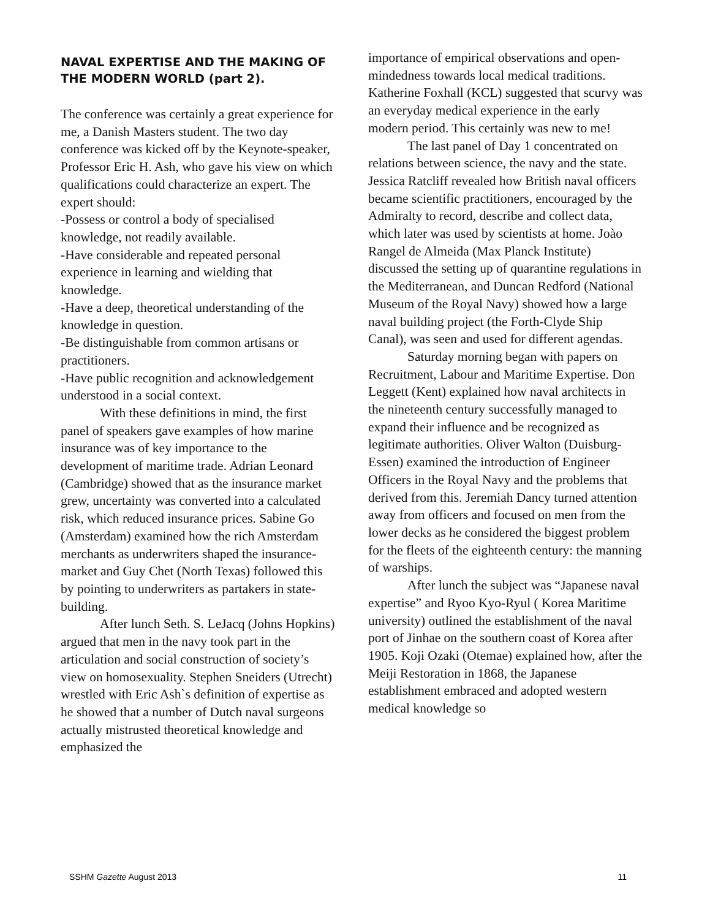NAVAL EXPERTISE AND THE MAKING OF THE MODERN WORLD (part 2).
The conference was certainly a great experience for me, a Danish Masters student. The two day conference was kicked off by the Keynote-speaker, Professor Eric H. Ash, who gave his view on which qualifications could characterize an expert. The expert should:
-Possess or control a body of specialised knowledge, not readily available.
-Have considerable and repeated personal experience in learning and wielding that knowledge.
-Have a deep, theoretical understanding of the knowledge in question.
-Be distinguishable from common artisans or practitioners.
-Have public recognition and acknowledgement understood in a social context.
With these definitions in mind, the first panel of speakers gave examples of how marine insurance was of key importance to the development of maritime trade. Adrian Leonard (Cambridge) showed that as the insurance market grew, uncertainty was converted into a calculated risk, which reduced insurance prices. Sabine Go (Amsterdam) examined how the rich Amsterdam merchants as underwriters shaped the insurance-market and Guy Chet (North Texas) followed this by pointing to underwriters as partakers in state-building.
After lunch Seth. S. LeJacq (Johns Hopkins) argued that men in the navy took part in the articulation and social construction of society’s view on homosexuality. Stephen Sneiders (Utrecht) wrestled with Eric Ash`s definition of expertise as he showed that a number of Dutch naval surgeons actually mistrusted theoretical knowledge and emphasized the
importance of empirical observations and open-mindedness towards local medical traditions. Katherine Foxhall (KCL) suggested that scurvy was an everyday medical experience in the early modern period. This certainly was new to me!
The last panel of Day 1 concentrated on relations between science, the navy and the state. Jessica Ratcliff revealed how British naval officers became scientific practitioners, encouraged by the Admiralty to record, describe and collect data, which later was used by scientists at home. Joào Rangel de Almeida (Max Planck Institute) discussed the setting up of quarantine regulations in the Mediterranean, and Duncan Redford (National Museum of the Royal Navy) showed how a large naval building project (the Forth-Clyde Ship Canal), was seen and used for different agendas.
Saturday morning began with papers on Recruitment, Labour and Maritime Expertise. Don Leggett (Kent) explained how naval architects in the nineteenth century successfully managed to expand their influence and be recognized as legitimate authorities. Oliver Walton (Duisburg-Essen) examined the introduction of Engineer Officers in the Royal Navy and the problems that derived from this. Jeremiah Dancy turned attention away from officers and focused on men from the lower decks as he considered the biggest problem for the fleets of the eighteenth century: the manning of warships.
After lunch the subject was “Japanese naval expertise” and Ryoo Kyo-Ryul ( Korea Maritime university) outlined the establishment of the naval port of Jinhae on the southern coast of Korea after 1905. Koji Ozaki (Otemae) explained how, after the Meiji Restoration in 1868, the Japanese establishment embraced and adopted western medical knowledge so
SSHM Gazette August 2013 11